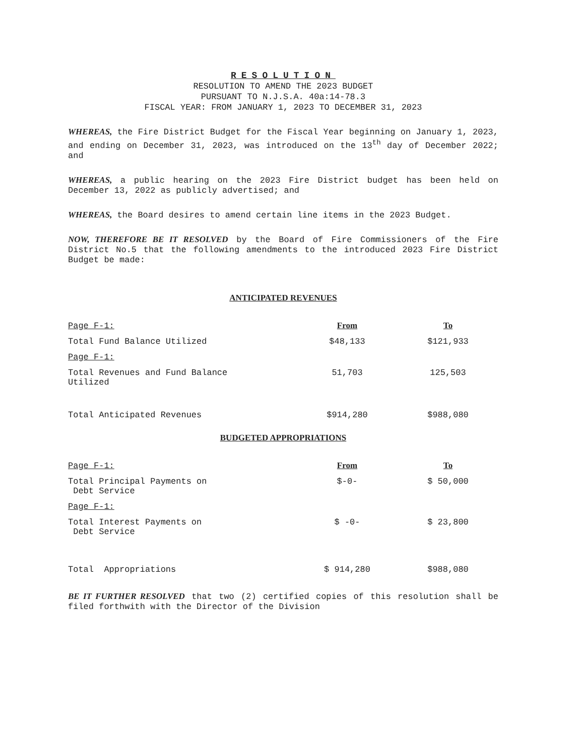RESOLUTION
RESOLUTION TO AMEND THE 2023 BUDGET
PURSUANT TO N.J.S.A. 40a:14-78.3
FISCAL YEAR: FROM JANUARY 1, 2023 TO DECEMBER 31, 2023
WHEREAS, the Fire District Budget for the Fiscal Year beginning on January 1, 2023, and ending on December 31, 2023, was introduced on the 13<sup>th</sup> day of December 2022; and
WHEREAS, a public hearing on the 2023 Fire District budget has been held on December 13, 2022 as publicly advertised; and
WHEREAS, the Board desires to amend certain line items in the 2023 Budget.
NOW, THEREFORE BE IT RESOLVED by the Board of Fire Commissioners of the Fire District No.5 that the following amendments to the introduced 2023 Fire District Budget be made:
ANTICIPATED REVENUES
| Page F-1: | From | To |
| Total Fund Balance Utilized | $48,133 | $121,933 |
| Page F-1: | | |
| Total Revenues and Fund Balance Utilized | 51,703 | 125,503 |
| Total Anticipated Revenues | $914,280 | $988,080 |
BUDGETED APPROPRIATIONS
| Page F-1: | From | To |
| Total Principal Payments on Debt Service | $-0- | $ 50,000 |
| Page F-1: | | |
| Total Interest Payments on Debt Service | $ -0- | $ 23,800 |
| Total Appropriations | $ 914,280 | $988,080 |
BE IT FURTHER RESOLVED that two (2) certified copies of this resolution shall be filed forthwith with the Director of the Division